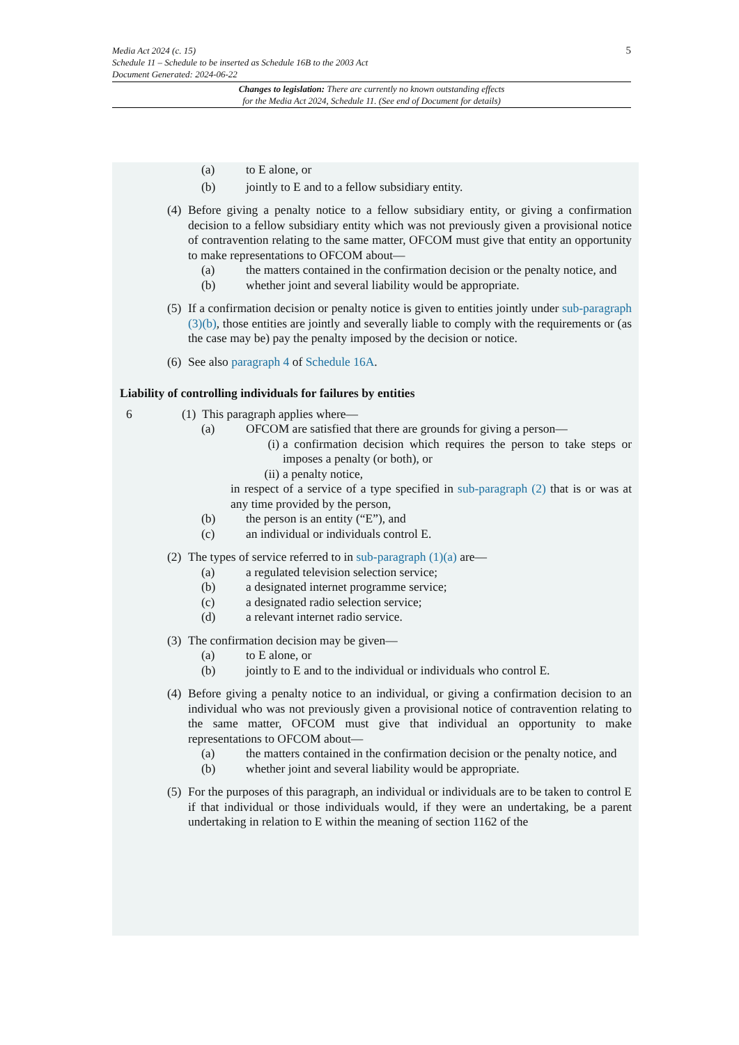5 Media Act 2024 (c. 15)
Schedule 11 – Schedule to be inserted as Schedule 16B to the 2003 Act
Document Generated: 2024-06-22
Changes to legislation: There are currently no known outstanding effects
for the Media Act 2024, Schedule 11. (See end of Document for details)
(a) to E alone, or
(b) jointly to E and to a fellow subsidiary entity.
(4) Before giving a penalty notice to a fellow subsidiary entity, or giving a confirmation decision to a fellow subsidiary entity which was not previously given a provisional notice of contravention relating to the same matter, OFCOM must give that entity an opportunity to make representations to OFCOM about—
(a) the matters contained in the confirmation decision or the penalty notice, and
(b) whether joint and several liability would be appropriate.
(5) If a confirmation decision or penalty notice is given to entities jointly under sub-paragraph (3)(b), those entities are jointly and severally liable to comply with the requirements or (as the case may be) pay the penalty imposed by the decision or notice.
(6) See also paragraph 4 of Schedule 16A.
Liability of controlling individuals for failures by entities
6 (1) This paragraph applies where—
(a) OFCOM are satisfied that there are grounds for giving a person—
(i) a confirmation decision which requires the person to take steps or imposes a penalty (or both), or
(ii) a penalty notice,
in respect of a service of a type specified in sub-paragraph (2) that is or was at any time provided by the person,
(b) the person is an entity (“E”), and
(c) an individual or individuals control E.
(2) The types of service referred to in sub-paragraph (1)(a) are—
(a) a regulated television selection service;
(b) a designated internet programme service;
(c) a designated radio selection service;
(d) a relevant internet radio service.
(3) The confirmation decision may be given—
(a) to E alone, or
(b) jointly to E and to the individual or individuals who control E.
(4) Before giving a penalty notice to an individual, or giving a confirmation decision to an individual who was not previously given a provisional notice of contravention relating to the same matter, OFCOM must give that individual an opportunity to make representations to OFCOM about—
(a) the matters contained in the confirmation decision or the penalty notice, and
(b) whether joint and several liability would be appropriate.
(5) For the purposes of this paragraph, an individual or individuals are to be taken to control E if that individual or those individuals would, if they were an undertaking, be a parent undertaking in relation to E within the meaning of section 1162 of the